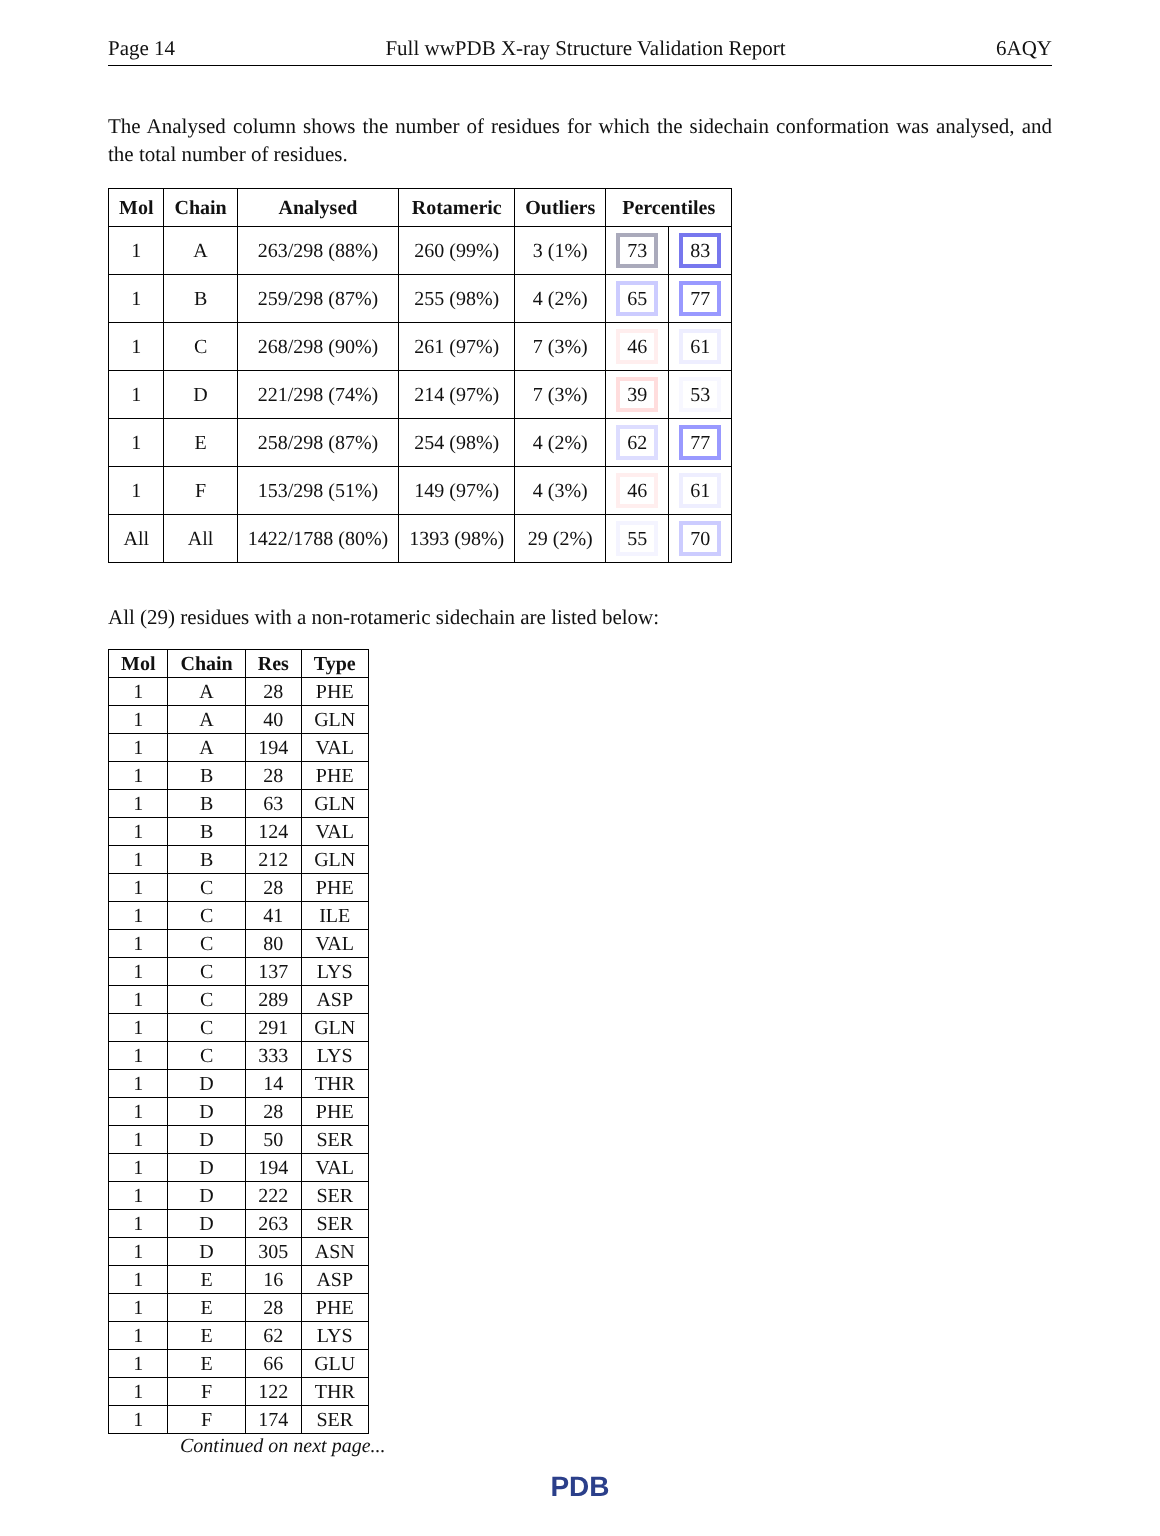Page 14 Full wwPDB X-ray Structure Validation Report 6AQY
The Analysed column shows the number of residues for which the sidechain conformation was analysed, and the total number of residues.
| Mol | Chain | Analysed | Rotameric | Outliers | Percentiles | |
| --- | --- | --- | --- | --- | --- | --- |
| 1 | A | 263/298 (88%) | 260 (99%) | 3 (1%) | 73 | 83 |
| 1 | B | 259/298 (87%) | 255 (98%) | 4 (2%) | 65 | 77 |
| 1 | C | 268/298 (90%) | 261 (97%) | 7 (3%) | 46 | 61 |
| 1 | D | 221/298 (74%) | 214 (97%) | 7 (3%) | 39 | 53 |
| 1 | E | 258/298 (87%) | 254 (98%) | 4 (2%) | 62 | 77 |
| 1 | F | 153/298 (51%) | 149 (97%) | 4 (3%) | 46 | 61 |
| All | All | 1422/1788 (80%) | 1393 (98%) | 29 (2%) | 55 | 70 |
All (29) residues with a non-rotameric sidechain are listed below:
| Mol | Chain | Res | Type |
| --- | --- | --- | --- |
| 1 | A | 28 | PHE |
| 1 | A | 40 | GLN |
| 1 | A | 194 | VAL |
| 1 | B | 28 | PHE |
| 1 | B | 63 | GLN |
| 1 | B | 124 | VAL |
| 1 | B | 212 | GLN |
| 1 | C | 28 | PHE |
| 1 | C | 41 | ILE |
| 1 | C | 80 | VAL |
| 1 | C | 137 | LYS |
| 1 | C | 289 | ASP |
| 1 | C | 291 | GLN |
| 1 | C | 333 | LYS |
| 1 | D | 14 | THR |
| 1 | D | 28 | PHE |
| 1 | D | 50 | SER |
| 1 | D | 194 | VAL |
| 1 | D | 222 | SER |
| 1 | D | 263 | SER |
| 1 | D | 305 | ASN |
| 1 | E | 16 | ASP |
| 1 | E | 28 | PHE |
| 1 | E | 62 | LYS |
| 1 | E | 66 | GLU |
| 1 | F | 122 | THR |
| 1 | F | 174 | SER |
Continued on next page...
PDB